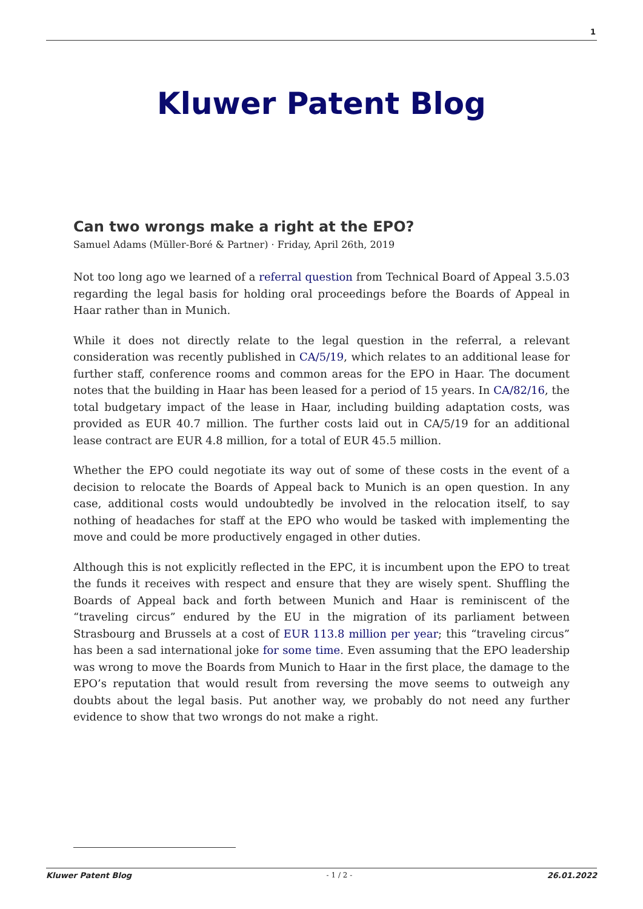1
Kluwer Patent Blog
Can two wrongs make a right at the EPO?
Samuel Adams (Müller-Boré & Partner) · Friday, April 26th, 2019
Not too long ago we learned of a referral question from Technical Board of Appeal 3.5.03 regarding the legal basis for holding oral proceedings before the Boards of Appeal in Haar rather than in Munich.
While it does not directly relate to the legal question in the referral, a relevant consideration was recently published in CA/5/19, which relates to an additional lease for further staff, conference rooms and common areas for the EPO in Haar. The document notes that the building in Haar has been leased for a period of 15 years. In CA/82/16, the total budgetary impact of the lease in Haar, including building adaptation costs, was provided as EUR 40.7 million. The further costs laid out in CA/5/19 for an additional lease contract are EUR 4.8 million, for a total of EUR 45.5 million.
Whether the EPO could negotiate its way out of some of these costs in the event of a decision to relocate the Boards of Appeal back to Munich is an open question. In any case, additional costs would undoubtedly be involved in the relocation itself, to say nothing of headaches for staff at the EPO who would be tasked with implementing the move and could be more productively engaged in other duties.
Although this is not explicitly reflected in the EPC, it is incumbent upon the EPO to treat the funds it receives with respect and ensure that they are wisely spent. Shuffling the Boards of Appeal back and forth between Munich and Haar is reminiscent of the “traveling circus” endured by the EU in the migration of its parliament between Strasbourg and Brussels at a cost of EUR 113.8 million per year; this “traveling circus” has been a sad international joke for some time. Even assuming that the EPO leadership was wrong to move the Boards from Munich to Haar in the first place, the damage to the EPO’s reputation that would result from reversing the move seems to outweigh any doubts about the legal basis. Put another way, we probably do not need any further evidence to show that two wrongs do not make a right.
Kluwer Patent Blog - 1 / 2 - 26.01.2022